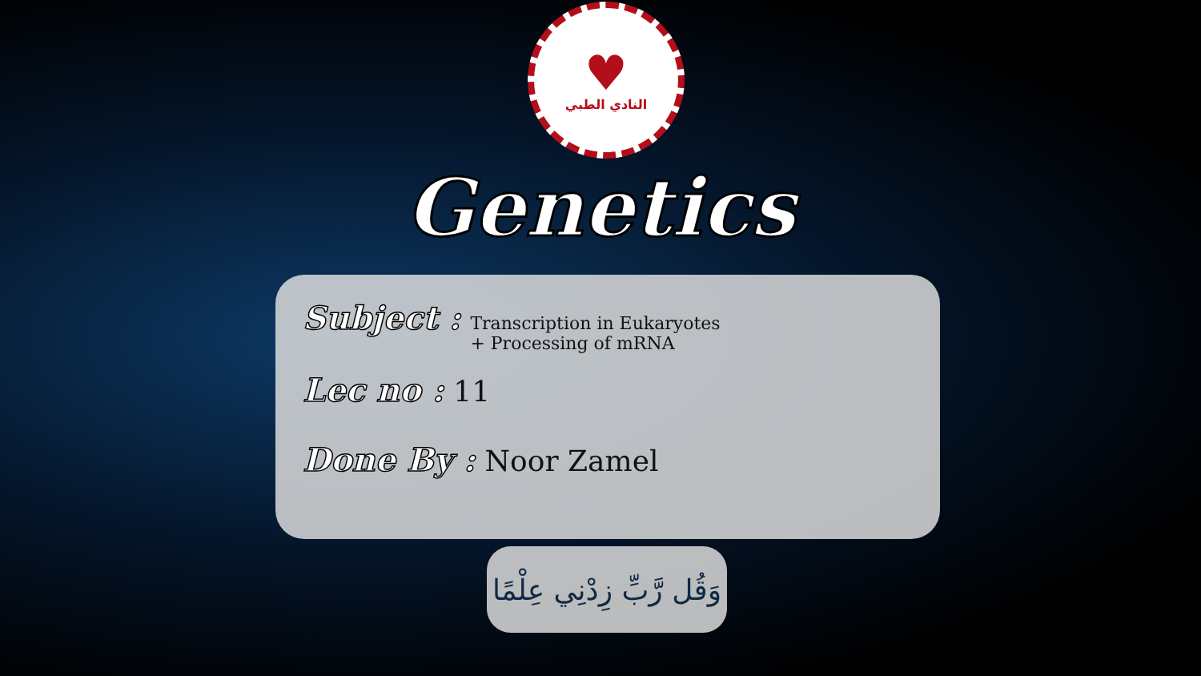♥
النادي الطبي
Genetics
Subject : Transcription in Eukaryotes
+ Processing of mRNA
Lec no : 11
Done By : Noor Zamel
وَقُل رَّبِّ زِدْنِي عِلْمًا